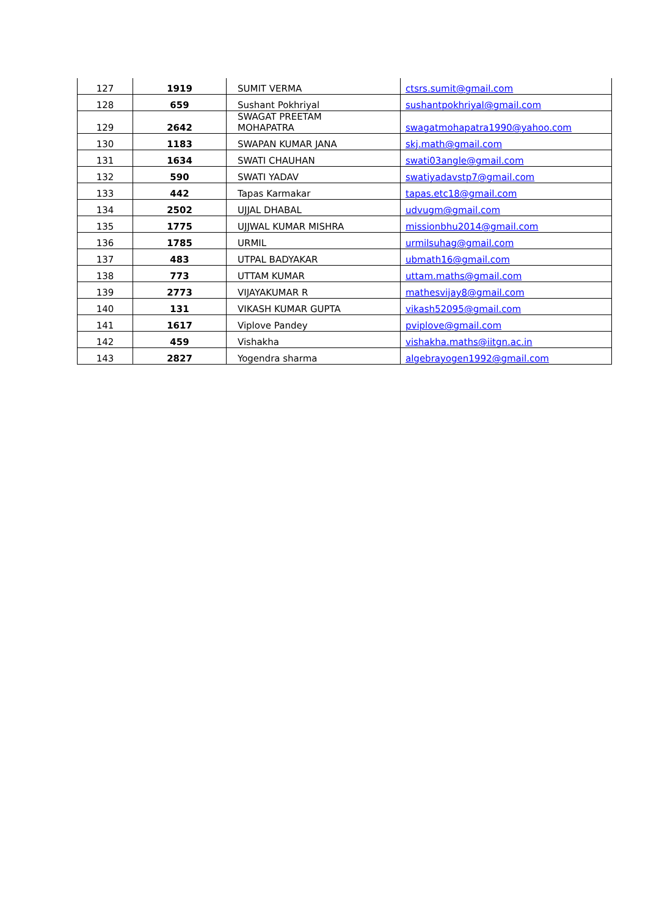| 127 | 1919 | SUMIT VERMA | ctsrs.sumit@gmail.com |
| 128 | 659 | Sushant Pokhriyal | sushantpokhriyal@gmail.com |
| 129 | 2642 | SWAGAT PREETAM MOHAPATRA | swagatmohapatra1990@yahoo.com |
| 130 | 1183 | SWAPAN KUMAR JANA | skj.math@gmail.com |
| 131 | 1634 | SWATI CHAUHAN | swati03angle@gmail.com |
| 132 | 590 | SWATI YADAV | swatiyadavstp7@gmail.com |
| 133 | 442 | Tapas Karmakar | tapas.etc18@gmail.com |
| 134 | 2502 | UJJAL DHABAL | udvugm@gmail.com |
| 135 | 1775 | UJJWAL KUMAR MISHRA | missionbhu2014@gmail.com |
| 136 | 1785 | URMIL | urmilsuhag@gmail.com |
| 137 | 483 | UTPAL BADYAKAR | ubmath16@gmail.com |
| 138 | 773 | UTTAM KUMAR | uttam.maths@gmail.com |
| 139 | 2773 | VIJAYAKUMAR R | mathesvijay8@gmail.com |
| 140 | 131 | VIKASH KUMAR GUPTA | vikash52095@gmail.com |
| 141 | 1617 | Viplove Pandey | pviplove@gmail.com |
| 142 | 459 | Vishakha | vishakha.maths@iitgn.ac.in |
| 143 | 2827 | Yogendra sharma | algebrayogen1992@gmail.com |